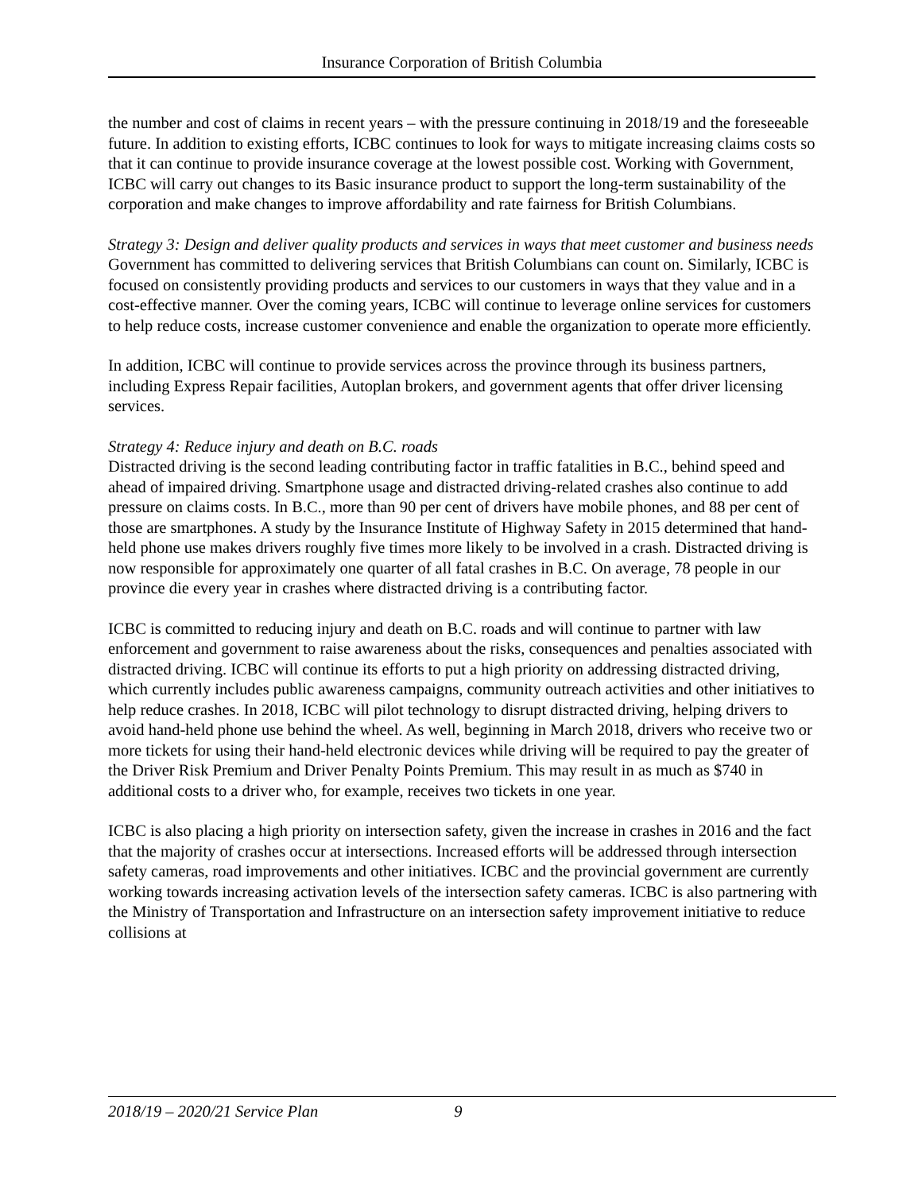Insurance Corporation of British Columbia
the number and cost of claims in recent years – with the pressure continuing in 2018/19 and the foreseeable future. In addition to existing efforts, ICBC continues to look for ways to mitigate increasing claims costs so that it can continue to provide insurance coverage at the lowest possible cost. Working with Government, ICBC will carry out changes to its Basic insurance product to support the long-term sustainability of the corporation and make changes to improve affordability and rate fairness for British Columbians.
Strategy 3: Design and deliver quality products and services in ways that meet customer and business needs
Government has committed to delivering services that British Columbians can count on. Similarly, ICBC is focused on consistently providing products and services to our customers in ways that they value and in a cost-effective manner. Over the coming years, ICBC will continue to leverage online services for customers to help reduce costs, increase customer convenience and enable the organization to operate more efficiently.
In addition, ICBC will continue to provide services across the province through its business partners, including Express Repair facilities, Autoplan brokers, and government agents that offer driver licensing services.
Strategy 4: Reduce injury and death on B.C. roads
Distracted driving is the second leading contributing factor in traffic fatalities in B.C., behind speed and ahead of impaired driving. Smartphone usage and distracted driving-related crashes also continue to add pressure on claims costs. In B.C., more than 90 per cent of drivers have mobile phones, and 88 per cent of those are smartphones. A study by the Insurance Institute of Highway Safety in 2015 determined that hand-held phone use makes drivers roughly five times more likely to be involved in a crash. Distracted driving is now responsible for approximately one quarter of all fatal crashes in B.C. On average, 78 people in our province die every year in crashes where distracted driving is a contributing factor.
ICBC is committed to reducing injury and death on B.C. roads and will continue to partner with law enforcement and government to raise awareness about the risks, consequences and penalties associated with distracted driving. ICBC will continue its efforts to put a high priority on addressing distracted driving, which currently includes public awareness campaigns, community outreach activities and other initiatives to help reduce crashes. In 2018, ICBC will pilot technology to disrupt distracted driving, helping drivers to avoid hand-held phone use behind the wheel. As well, beginning in March 2018, drivers who receive two or more tickets for using their hand-held electronic devices while driving will be required to pay the greater of the Driver Risk Premium and Driver Penalty Points Premium. This may result in as much as $740 in additional costs to a driver who, for example, receives two tickets in one year.
ICBC is also placing a high priority on intersection safety, given the increase in crashes in 2016 and the fact that the majority of crashes occur at intersections. Increased efforts will be addressed through intersection safety cameras, road improvements and other initiatives. ICBC and the provincial government are currently working towards increasing activation levels of the intersection safety cameras. ICBC is also partnering with the Ministry of Transportation and Infrastructure on an intersection safety improvement initiative to reduce collisions at
2018/19 – 2020/21 Service Plan 9